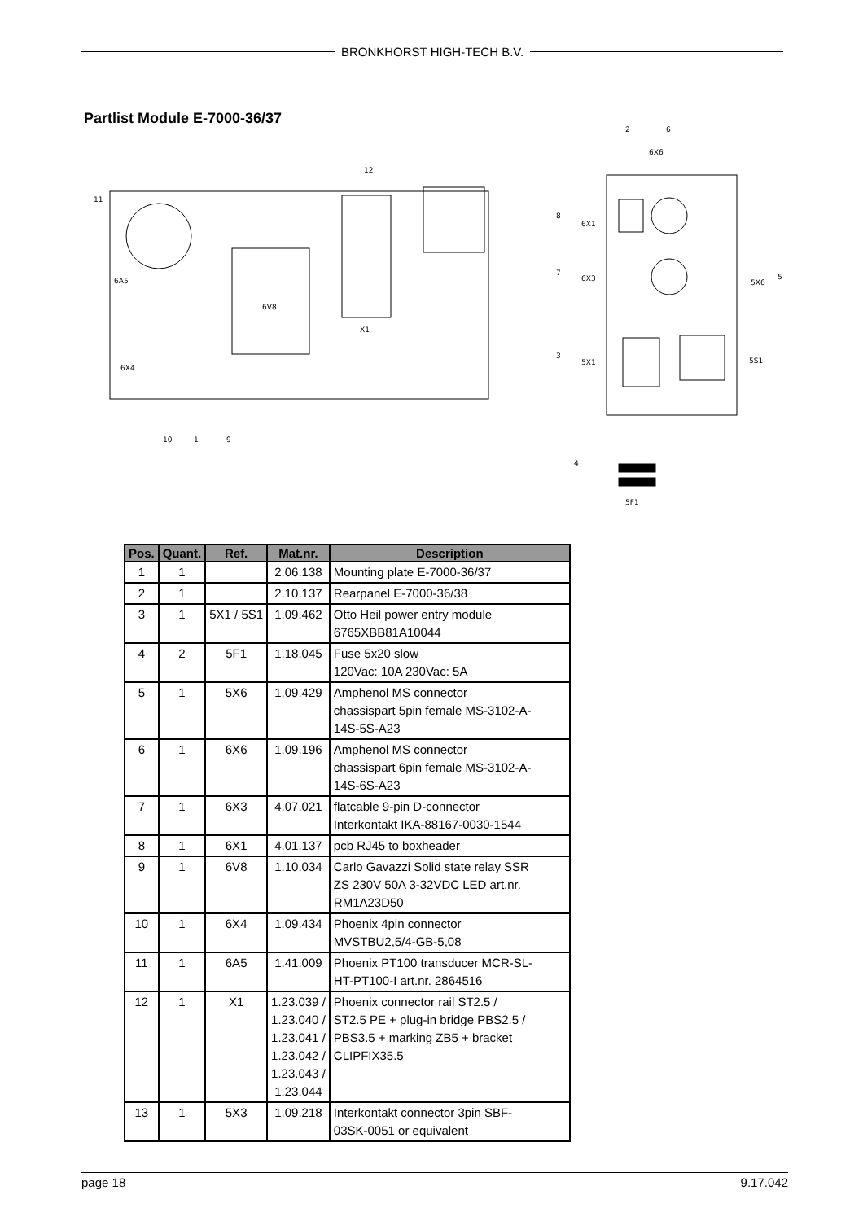BRONKHORST HIGH-TECH B.V.
Partlist Module E-7000-36/37
6A5
6X4
6V8
X1
6X6
6X1
6X3
5X1
5X6
5S1
5F1
10
1
9
11
12
2
6
8
7
3
4
5
| Pos. | Quant. | Ref. | Mat.nr. | Description |
| --- | --- | --- | --- | --- |
| 1 | 1 | | 2.06.138 | Mounting plate E-7000-36/37 |
| 2 | 1 | | 2.10.137 | Rearpanel E-7000-36/38 |
| 3 | 1 | 5X1 / 5S1 | 1.09.462 | Otto Heil power entry module 6765XBB81A10044 |
| 4 | 2 | 5F1 | 1.18.045 | Fuse 5x20 slow 120Vac: 10A 230Vac: 5A |
| 5 | 1 | 5X6 | 1.09.429 | Amphenol MS connector chassispart 5pin female MS-3102-A- 14S-5S-A23 |
| 6 | 1 | 6X6 | 1.09.196 | Amphenol MS connector chassispart 6pin female MS-3102-A- 14S-6S-A23 |
| 7 | 1 | 6X3 | 4.07.021 | flatcable 9-pin D-connector Interkontakt IKA-88167-0030-1544 |
| 8 | 1 | 6X1 | 4.01.137 | pcb RJ45 to boxheader |
| 9 | 1 | 6V8 | 1.10.034 | Carlo Gavazzi Solid state relay SSR ZS 230V 50A 3-32VDC LED art.nr. RM1A23D50 |
| 10 | 1 | 6X4 | 1.09.434 | Phoenix 4pin connector MVSTBU2,5/4-GB-5,08 |
| 11 | 1 | 6A5 | 1.41.009 | Phoenix PT100 transducer MCR-SL- HT-PT100-I art.nr. 2864516 |
| 12 | 1 | X1 | 1.23.039 / 1.23.040 / 1.23.041 / 1.23.042 / 1.23.043 / 1.23.044 | Phoenix connector rail ST2.5 / ST2.5 PE + plug-in bridge PBS2.5 / PBS3.5 + marking ZB5 + bracket CLIPFIX35.5 |
| 13 | 1 | 5X3 | 1.09.218 | Interkontakt connector 3pin SBF- 03SK-0051 or equivalent |
page 18 9.17.042